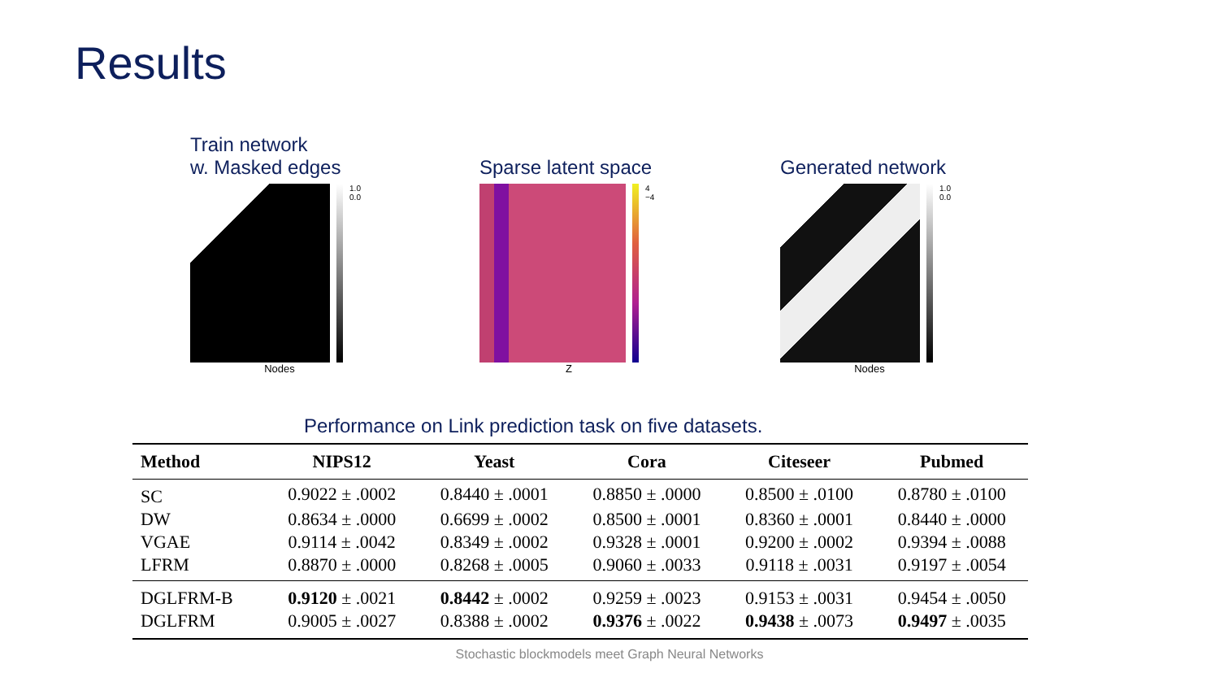Results
Train network
w. Masked edges
1.0 0.0
Nodes
Sparse latent space
4 −4
Z
Generated network
1.0 0.0
Nodes
Performance on Link prediction task on five datasets.
| Method | NIPS12 | Yeast | Cora | Citeseer | Pubmed |
| --- | --- | --- | --- | --- | --- |
| SC | 0.9022 ± .0002 | 0.8440 ± .0001 | 0.8850 ± .0000 | 0.8500 ± .0100 | 0.8780 ± .0100 |
| DW | 0.8634 ± .0000 | 0.6699 ± .0002 | 0.8500 ± .0001 | 0.8360 ± .0001 | 0.8440 ± .0000 |
| VGAE | 0.9114 ± .0042 | 0.8349 ± .0002 | 0.9328 ± .0001 | 0.9200 ± .0002 | 0.9394 ± .0088 |
| LFRM | 0.8870 ± .0000 | 0.8268 ± .0005 | 0.9060 ± .0033 | 0.9118 ± .0031 | 0.9197 ± .0054 |
| DGLFRM-B | 0.9120 ± .0021 | 0.8442 ± .0002 | 0.9259 ± .0023 | 0.9153 ± .0031 | 0.9454 ± .0050 |
| DGLFRM | 0.9005 ± .0027 | 0.8388 ± .0002 | 0.9376 ± .0022 | 0.9438 ± .0073 | 0.9497 ± .0035 |
Stochastic blockmodels meet Graph Neural Networks